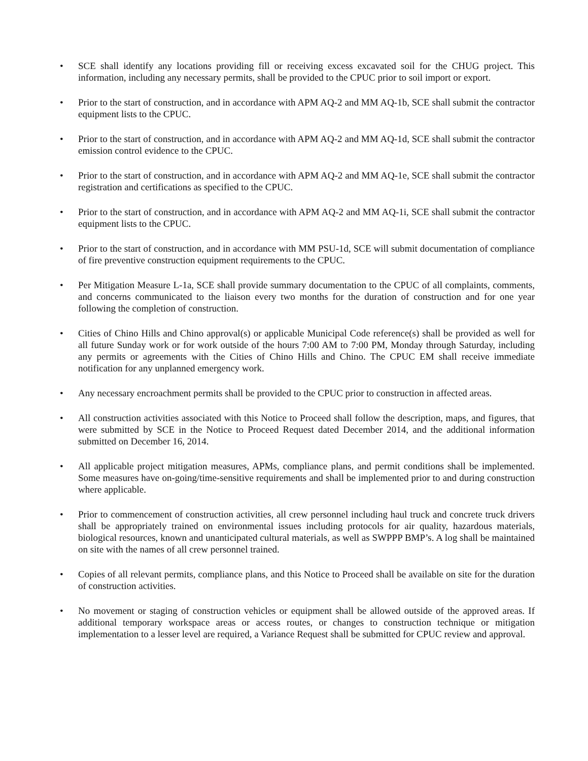• SCE shall identify any locations providing fill or receiving excess excavated soil for the CHUG project. This information, including any necessary permits, shall be provided to the CPUC prior to soil import or export.
• Prior to the start of construction, and in accordance with APM AQ-2 and MM AQ-1b, SCE shall submit the contractor equipment lists to the CPUC.
• Prior to the start of construction, and in accordance with APM AQ-2 and MM AQ-1d, SCE shall submit the contractor emission control evidence to the CPUC.
• Prior to the start of construction, and in accordance with APM AQ-2 and MM AQ-1e, SCE shall submit the contractor registration and certifications as specified to the CPUC.
• Prior to the start of construction, and in accordance with APM AQ-2 and MM AQ-1i, SCE shall submit the contractor equipment lists to the CPUC.
• Prior to the start of construction, and in accordance with MM PSU-1d, SCE will submit documentation of compliance of fire preventive construction equipment requirements to the CPUC.
• Per Mitigation Measure L-1a, SCE shall provide summary documentation to the CPUC of all complaints, comments, and concerns communicated to the liaison every two months for the duration of construction and for one year following the completion of construction.
• Cities of Chino Hills and Chino approval(s) or applicable Municipal Code reference(s) shall be provided as well for all future Sunday work or for work outside of the hours 7:00 AM to 7:00 PM, Monday through Saturday, including any permits or agreements with the Cities of Chino Hills and Chino. The CPUC EM shall receive immediate notification for any unplanned emergency work.
• Any necessary encroachment permits shall be provided to the CPUC prior to construction in affected areas.
• All construction activities associated with this Notice to Proceed shall follow the description, maps, and figures, that were submitted by SCE in the Notice to Proceed Request dated December 2014, and the additional information submitted on December 16, 2014.
• All applicable project mitigation measures, APMs, compliance plans, and permit conditions shall be implemented. Some measures have on-going/time-sensitive requirements and shall be implemented prior to and during construction where applicable.
• Prior to commencement of construction activities, all crew personnel including haul truck and concrete truck drivers shall be appropriately trained on environmental issues including protocols for air quality, hazardous materials, biological resources, known and unanticipated cultural materials, as well as SWPPP BMP’s. A log shall be maintained on site with the names of all crew personnel trained.
• Copies of all relevant permits, compliance plans, and this Notice to Proceed shall be available on site for the duration of construction activities.
• No movement or staging of construction vehicles or equipment shall be allowed outside of the approved areas. If additional temporary workspace areas or access routes, or changes to construction technique or mitigation implementation to a lesser level are required, a Variance Request shall be submitted for CPUC review and approval.